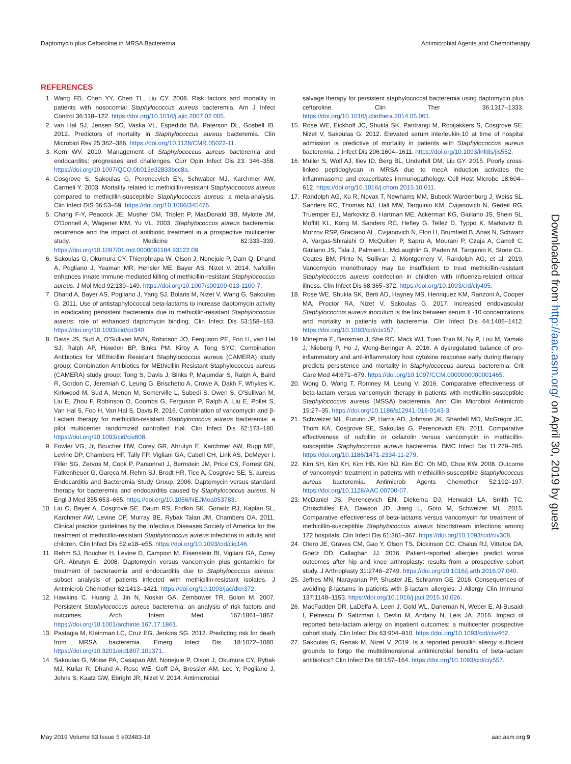Daptomycin plus Ceftaroline in MRSA Bacteremia Antimicrobial Agents and Chemotherapy
REFERENCES
1. Wang FD, Chen YY, Chen TL, Liu CY. 2008. Risk factors and mortality in patients with nosocomial Staphylococcus aureus bacteremia. Am J Infect Control 36:118–122. https://doi.org/10.1016/j.ajic.2007.02.005.
2. van Hal SJ, Jensen SO, Vaska VL, Espedido BA, Paterson DL, Gosbell IB. 2012. Predictors of mortality in Staphylococcus aureus bacteremia. Clin Microbiol Rev 25:362–386. https://doi.org/10.1128/CMR.05022-11.
3. Kern WV. 2010. Management of Staphylococcus aureus bacteremia and endocarditis: progresses and challenges. Curr Opin Infect Dis 23: 346–358. https://doi.org/10.1097/QCO.0b013e32833bcc8a.
4. Cosgrove S, Sakoulas G, Perencevich EN, Schwaber MJ, Karchmer AW, Carmeli Y. 2003. Mortality related to methicillin-resistant Staphylococcus aureus compared to methicillin-susceptible Staphylococcus aureus: a meta-analysis. Clin Infect DIS 36:53–59. https://doi.org/10.1086/345476.
5. Chang F-Y, Peacock JE, Musher DM, Triplett P, MacDonald BB, Mylotte JM, O'Donnell A, Wagener MM, Yu VL. 2003. Staphylococcus aureus bacteremia: recurrence and the impact of antibiotic treatment in a prospective multicenter study. Medicine 82:333–339. https://doi.org/10.1097/01.md.0000091184.93122.09.
6. Sakoulas G, Okumura CY, Thienphrapa W, Olson J, Nonejuie P, Dam Q, Dhand A, Pogliano J, Yeaman MR, Hensler ME, Bayer AS, Nizet V. 2014. Nafcillin enhances innate immune-mediated killing of methicillin-resistant Staphylococcus aureus. J Mol Med 92:139–149. https://doi.org/10.1007/s00109-013-1100-7.
7. Dhand A, Bayer AS, Pogliano J, Yang SJ, Bolaris M, Nizet V, Wang G, Sakoulas G. 2011. Use of antistaphylococcal beta-lactams to increase daptomycin activity in eradicating persistent bacteremia due to methicillin-resistant Staphylococcus aureus: role of enhanced daptomycin binding. Clin Infect Dis 53:158–163. https://doi.org/10.1093/cid/cir340.
8. Davis JS, Sud A, O'Sullivan MVN, Robinson JO, Ferguson PE, Foo H, van Hal SJ, Ralph AP, Howden BP, Binks PM, Kirby A, Tong SYC; Combination Antibiotics for MEthicillin Resistant Staphylococcus aureus (CAMERA) study group; Combination Antibiotics for MEthicillin Resistant Staphylococcus aureus (CAMERA) study group; Tong S, Davis J, Binks P, Majumdar S, Ralph A, Baird R, Gordon C, Jeremiah C, Leung G, Brischetto A, Crowe A, Dakh F, Whykes K, Kirkwood M, Sud A, Menon M, Somerville L, Subedi S, Owen S, O'Sullivan M, Liu E, Zhou F, Robinson O, Coombs G, Ferguson P, Ralph A, Liu E, Pollet S, Van Hal S, Foo H, Van Hal S, Davis R. 2016. Combination of vancomycin and β-Lactam therapy for methicillin-resistant Staphylococcus aureus bacteremia: a pilot multicenter randomized controlled trial. Clin Infect Dis 62:173–180. https://doi.org/10.1093/cid/civ808.
9. Fowler VG, Jr, Boucher HW, Corey GR, Abrutyn E, Karchmer AW, Rupp ME, Levine DP, Chambers HF, Tally FP, Vigliani GA, Cabell CH, Link AS, DeMeyer I, Filler SG, Zervos M, Cook P, Parsonnet J, Bernstein JM, Price CS, Forrest GN, Fätkenheuer G, Gareca M, Rehm SJ, Brodt HR, Tice A, Cosgrove SE; S. aureus Endocarditis and Bacteremia Study Group. 2006. Daptomycin versus standard therapy for bacteremia and endocarditis caused by Staphylococcus aureus. N Engl J Med 355:653–665. https://doi.org/10.1056/NEJMoa053783.
10.
Liu C, Bayer A, Cosgrove SE, Daum RS, Fridkin SK, Gorwitz RJ, Kaplan SL, Karchmer AW, Levine DP, Murray BE, Rybak Talan JM, Chambers DA. 2011. Clinical practice guidelines by the Infectious Diseases Society of America for the treatment of methicillin-resistant Staphylococcus aureus infections in adults and children. Clin Infect Dis 52:e18–e55. https://doi.org/10.1093/cid/ciq146.
11.
Rehm SJ, Boucher H, Levine D, Campion M, Eisenstein BI, Vigliani GA, Corey GR, Abrutyn E. 2008. Daptomycin versus vancomycin plus gentamicin for treatment of bacteraemia and endocarditis due to Staphylococcus aureus: subset analysis of patients infected with methicillin-resistant isolates. J Antimicrob Chemother 62:1413–1421. https://doi.org/10.1093/jac/dkn372.
12.
Hawkins C, Huang J, Jin N, Noskin GA, Zembower TR, Bolon M. 2007. Persistent Staphylococcus aureus bacteremia: an analysis of risk factors and outcomes. Arch Intern Med 167:1861–1867. https://doi.org/10.1001/archinte.167.17.1861.
13.
Pastagia M, Kleinman LC, Cruz EG, Jenkins SG. 2012. Predicting risk for death from MRSA bacteremia. Emerg Infect Dis 18:1072–1080. https://doi.org/10.3201/eid1807.101371.
14.
Sakoulas G, Moise PA, Casapao AM, Nonejuie P, Olson J, Okumura CY, Rybak MJ, Kullar R, Dhand A, Rose WE, Goff DA, Bressler AM, Lee Y, Pogliano J, Johns S, Kaatz GW, Ebright JR, Nizet V. 2014. Antimicrobial
salvage therapy for persistent staphylococcal bacteremia using daptomycin plus ceftaroline. Clin Ther 36:1317–1333. https://doi.org/10.1016/j.clinthera.2014.05.061.
15.
Rose WE, Eickhoff JC, Shukla SK, Pantrangi M, Rooijakkers S, Cosgrove SE, Nizet V, Sakoulas G. 2012. Elevated serum interleukin-10 at time of hospital admission is predictive of mortality in patients with Staphylococcus aureus bacteremia. J Infect Dis 206:1604–1611. https://doi.org/10.1093/infdis/jis552.
16.
Müller S, Wolf AJ, Iliev ID, Berg BL, Underhill DM, Liu GY. 2015. Poorly cross-linked peptidoglycan in MRSA due to mec A induction activates the inflammasome and exacerbates immunopathology. Cell Host Microbe 18:604–612. https://doi.org/10.1016/j.chom.2015.10.011.
17.
Randolph AG, Xu R, Novak T, Newhams MM, Bubeck Wardenburg J, Weiss SL, Sanders RC, Thomas NJ, Hall MW, Tarquinio KM, Cvijanovich N, Gedeit RG, Truemper EJ, Markovitz B, Hartman ME, Ackerman KG, Giuliano JS, Shein SL, Moffitt KL, Kong M, Sanders RC, Hefley G, Tellez D, Typpo K, Markovitz B, Morzov RSP, Graciano AL, Cvijanovich N, Flori H, Brumfield B, Anas N, Schwarz A, Vargas-Shiraishi O, McQuillen P, Sapru A, Mourani P, Czaja A, Carroll C, Giuliano JS, Tala J, Palmieri L, McLaughlin G, Paden M, Tarquinio K, Stone CL, Coates BM, Pinto N, Sullivan J, Montgomery V, Randolph AG, et al. 2019. Vancomycin monotherapy may be insufficient to treat methicillin-resistant Staphylococcus aureus coinfection in children with influenza-related critical illness. Clin Infect Dis 68:365–372. https://doi.org/10.1093/cid/ciy495.
18.
Rose WE, Shukla SK, Berti AD, Hayney MS, Henriquez KM, Ranzoni A, Cooper MA, Proctor RA, Nizet V, Sakoulas G. 2017. Increased endovascular Staphylococcus aureus inoculum is the link between serum IL-10 concentrations and mortality in patients with bacteremia. Clin Infect Dis 64:1406–1412. https://doi.org/10.1093/cid/cix157.
19.
Minejima E, Bensman J, She RC, Mack WJ, Tuan Tran M, Ny P, Lou M, Yamaki J, Nieberg P, Ho J, Wong-Beringer A. 2016. A dysregulated balance of pro-inflammatory and anti-inflammatory host cytokine response early during therapy predicts persistence and mortality in Staphylococcus aureus bacteremia. Crit Care Med 44:671–679. https://doi.org/10.1097/CCM.0000000000001465.
20.
Wong D, Wong T, Romney M, Leung V. 2016. Comparative effectiveness of beta-lactam versus vancomycin therapy in patients with methicillin-susceptible Staphylococcus aureus (MSSA) bacteremia. Ann Clin Microbiol Antimicrob 15:27–35. https://doi.org/10.1186/s12941-016-0143-3.
21.
Schweizer ML, Furuno JP, Harris AD, Johnson JK, Shardell MD, McGregor JC, Thom KA, Cosgrove SE, Sakoulas G, Perencevich EN. 2011. Comparative effectiveness of nafcillin or cefazolin versus vancomycin in methicillin-susceptible Staphylococcus aureus bacteremia. BMC Infect Dis 11:279–285. https://doi.org/10.1186/1471-2334-11-279.
22.
Kim SH, Kim KH, Kim HB, Kim NJ, Kim EC, Oh MD, Choe KW. 2008. Outcome of vancomycin treatment in patients with methicillin-susceptible Staphylococcus aureus bacteremia. Antimicrob Agents Chemother 52:192–197. https://doi.org/10.1128/AAC.00700-07.
23.
McDaniel JS, Perencevich EN, Diekema DJ, Herwaldt LA, Smith TC, Chrischilles EA, Dawson JD, Jiang L, Goto M, Schweizer ML. 2015. Comparative effectiveness of beta-lactams versus vancomycin for treatment of methicillin-susceptible Staphylococcus aureus bloodstream infections among 122 hospitals. Clin Infect Dis 61:361–367. https://doi.org/10.1093/cid/civ308.
24.
Otero JE, Graves CM, Gao Y, Olson TS, Dickinson CC, Chalus RJ, Vittetoe DA, Goetz DD, Callaghan JJ. 2016. Patient-reported allergies predict worse outcomes after hip and knee arthroplasty: results from a prospective cohort study. J Arthroplasty 31:2746–2749. https://doi.org/10.1016/j.arth.2016.07.040.
25.
Jeffres MN, Narayanan PP, Shuster JE, Schramm GE. 2016. Consequences of avoiding β-lactams in patients with β-lactam allergies. J Allergy Clin Immunol 137:1148–1153. https://doi.org/10.1016/j.jaci.2015.10.026.
26.
MacFadden DR, LaDelfa A, Leen J, Gold WL, Daneman N, Weber E, Al-Busaidi I, Petrescu D, Saltzman I, Devlin M, Andany N, Leis JA. 2016. Impact of reported beta-lactam allergy on inpatient outcomes: a multicenter prospective cohort study. Clin Infect Dis 63:904–910. https://doi.org/10.1093/cid/ciw462.
27.
Sakoulas G, Geriak M, Nizet V. 2019. Is a reported penicillin allergy sufficient grounds to forgo the multidimensional antimicrobial benefits of beta-lactam antibiotics? Clin Infect Dis 68:157–164. https://doi.org/10.1093/cid/ciy557.
Downloaded from http://aac.asm.org/ on April 30, 2019 by guest
May 2019 Volume 63 Issue 5 e02483-18 aac.asm.org 9